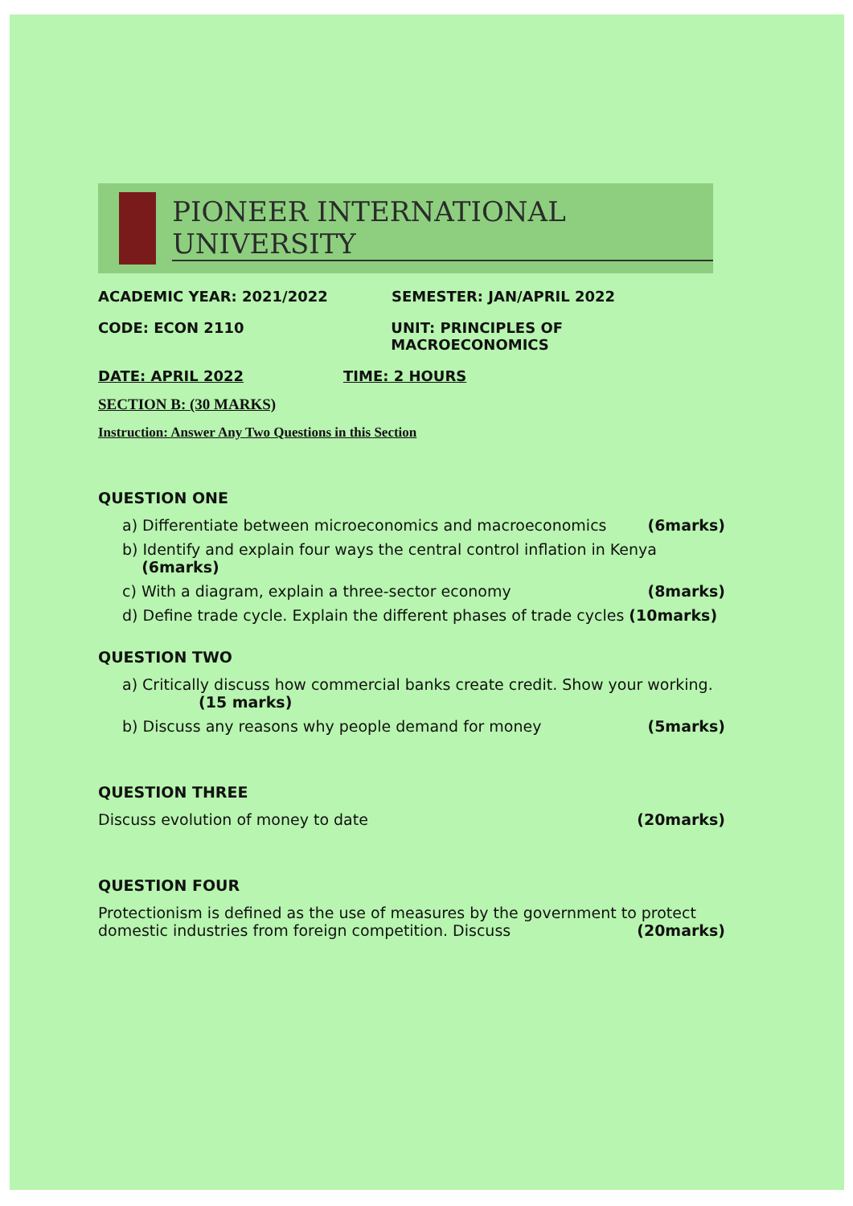PIONEER INTERNATIONAL UNIVERSITY
ACADEMIC YEAR: 2021/2022 SEMESTER: JAN/APRIL 2022
CODE: ECON 2110 UNIT: PRINCIPLES OF MACROECONOMICS
DATE: APRIL 2022 TIME: 2 HOURS
SECTION B: (30 MARKS)
Instruction: Answer Any Two Questions in this Section
QUESTION ONE
a) Differentiate between microeconomics and macroeconomics (6marks)
b) Identify and explain four ways the central control inflation in Kenya
(6marks)
c) With a diagram, explain a three-sector economy (8marks)
d) Define trade cycle. Explain the different phases of trade cycles (10marks)
QUESTION TWO
a) Critically discuss how commercial banks create credit. Show your working.
(15 marks)
b) Discuss any reasons why people demand for money (5marks)
QUESTION THREE
Discuss evolution of money to date (20marks)
QUESTION FOUR
Protectionism is defined as the use of measures by the government to protect
domestic industries from foreign competition. Discuss (20marks)